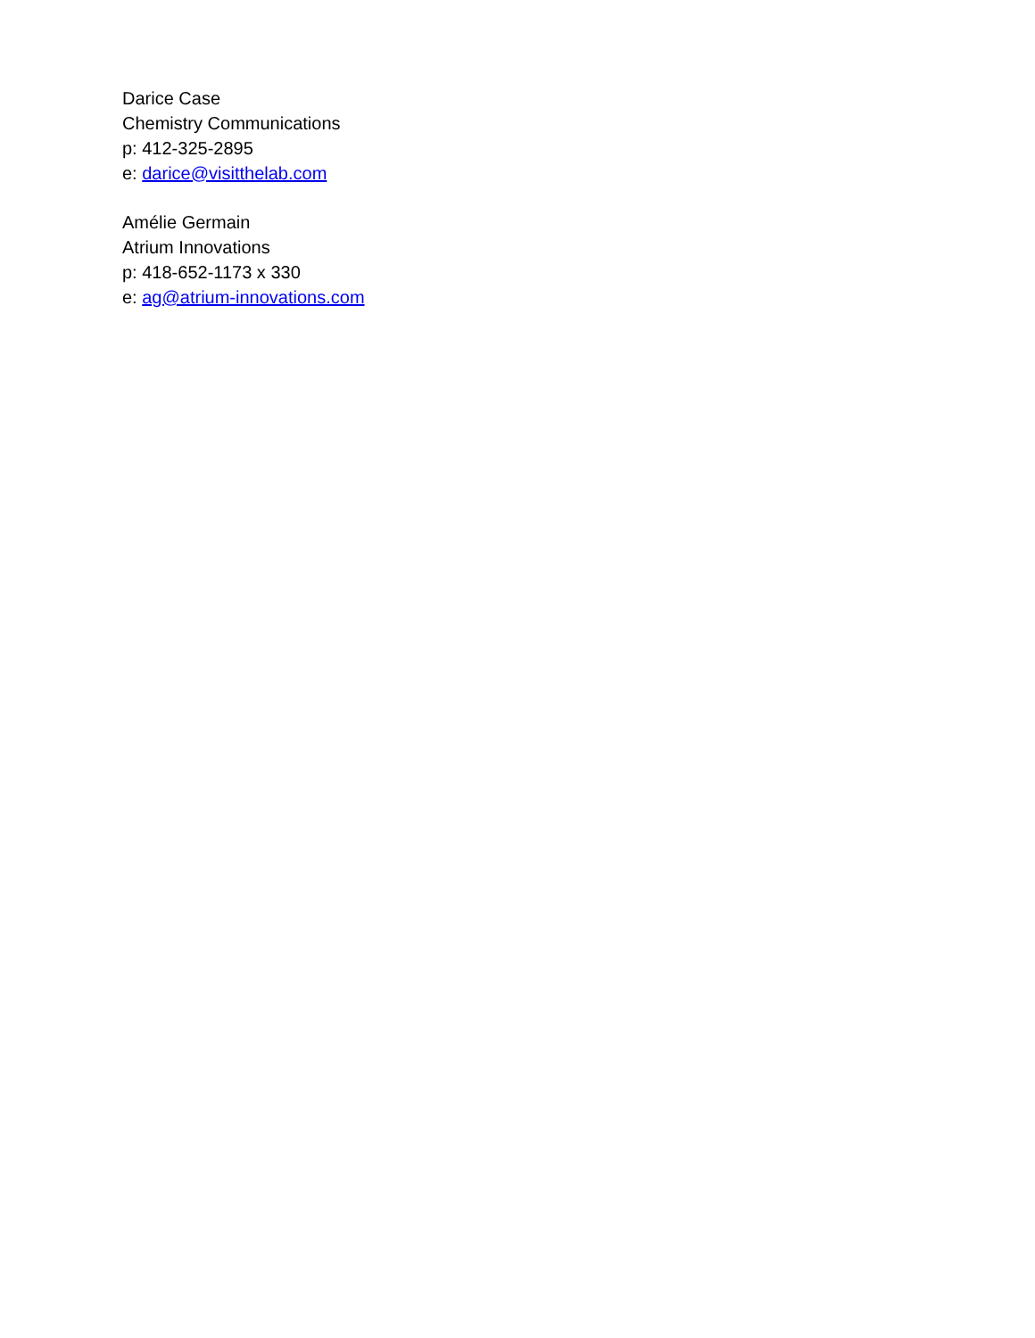Darice Case
Chemistry Communications
p: 412-325-2895
e: darice@visitthelab.com
Amélie Germain
Atrium Innovations
p: 418-652-1173 x 330
e: ag@atrium-innovations.com